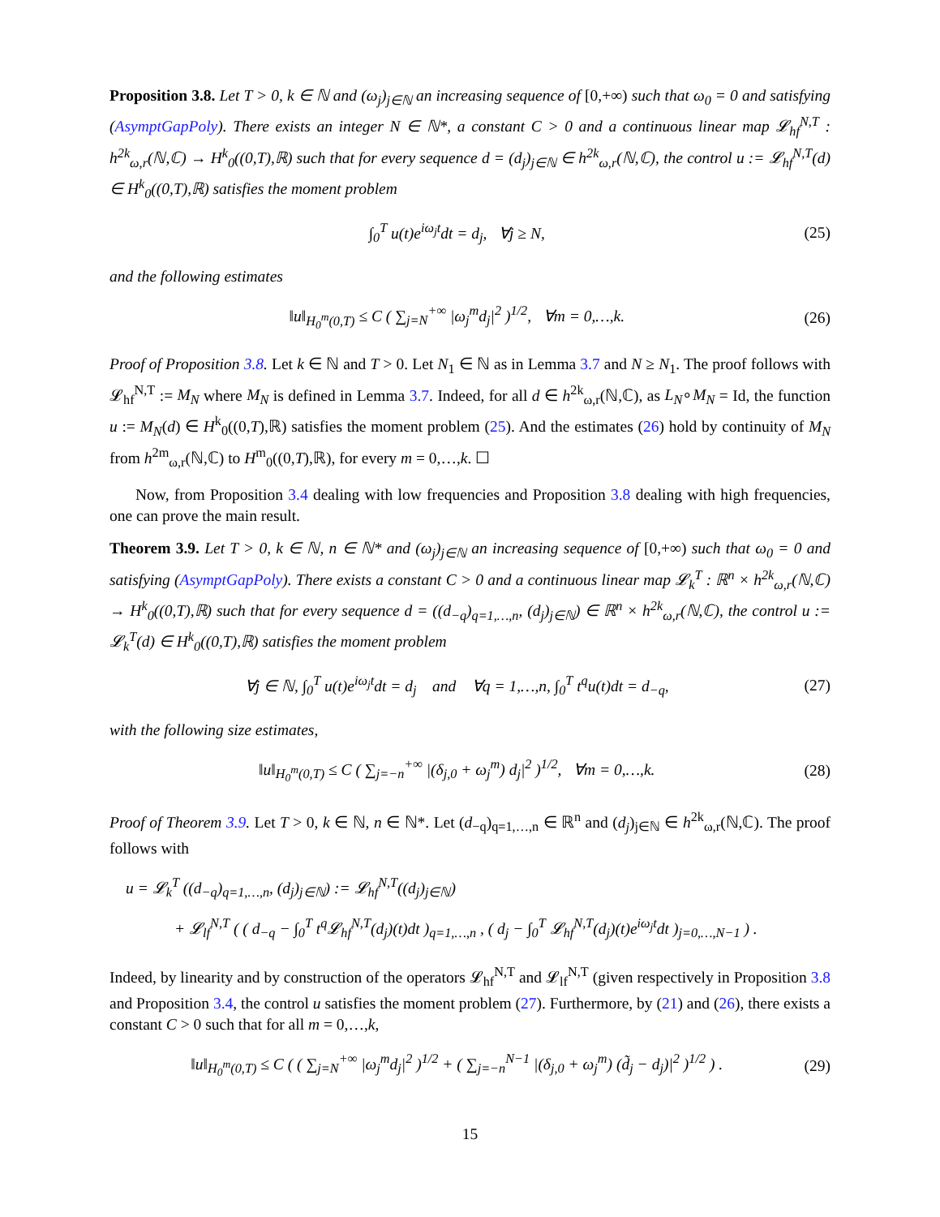Proposition 3.8. Let T > 0, k ∈ ℕ and (ω<sub>j</sub>)<sub>j∈ℕ</sub> an increasing sequence of [0,+∞) such that ω<sub>0</sub> = 0 and satisfying (AsymptGapPoly). There exists an integer N ∈ ℕ*, a constant C > 0 and a continuous linear map 𝓛<sub>hf</sub><sup>N,T</sup> : h<sup>2k</sup><sub>ω,r</sub>(ℕ,ℂ) → H<sup>k</sup><sub>0</sub>((0,T),ℝ) such that for every sequence d = (d<sub>j</sub>)<sub>j∈ℕ</sub> ∈ h<sup>2k</sup><sub>ω,r</sub>(ℕ,ℂ), the control u := 𝓛<sub>hf</sub><sup>N,T</sup>(d) ∈ H<sup>k</sup><sub>0</sub>((0,T),ℝ) satisfies the moment problem
∫<sub>0</sub><sup>T</sup> u(t)e<sup>iω<sub>j</sub>t</sup>dt = d<sub>j</sub>, ∀j ≥ N, (25)
and the following estimates
‖u‖<sub>H<sub>0</sub><sup>m</sup>(0,T)</sub> ≤ C ( ∑<sub>j=N</sub><sup>+∞</sup> |ω<sub>j</sub><sup>m</sup>d<sub>j</sub>|<sup>2</sup> )<sup>1/2</sup>, ∀m = 0,…,k. (26)
Proof of Proposition 3.8. Let k ∈ ℕ and T > 0. Let N<sub>1</sub> ∈ ℕ as in Lemma 3.7 and N ≥ N<sub>1</sub>. The proof follows with 𝓛<sub>hf</sub><sup>N,T</sup> := M<sub>N</sub> where M<sub>N</sub> is defined in Lemma 3.7. Indeed, for all d ∈ h<sup>2k</sup><sub>ω,r</sub>(ℕ,ℂ), as L<sub>N</sub>∘M<sub>N</sub> = Id, the function u := M<sub>N</sub>(d) ∈ H<sup>k</sup><sub>0</sub>((0,T),ℝ) satisfies the moment problem (25). And the estimates (26) hold by continuity of M<sub>N</sub> from h<sup>2m</sup><sub>ω,r</sub>(ℕ,ℂ) to H<sup>m</sup><sub>0</sub>((0,T),ℝ), for every m = 0,…,k. ☐
Now, from Proposition 3.4 dealing with low frequencies and Proposition 3.8 dealing with high frequencies, one can prove the main result.
Theorem 3.9. Let T > 0, k ∈ ℕ, n ∈ ℕ* and (ω<sub>j</sub>)<sub>j∈ℕ</sub> an increasing sequence of [0,+∞) such that ω<sub>0</sub> = 0 and satisfying (AsymptGapPoly). There exists a constant C > 0 and a continuous linear map 𝓛<sub>k</sub><sup>T</sup> : ℝ<sup>n</sup> × h<sup>2k</sup><sub>ω,r</sub>(ℕ,ℂ) → H<sup>k</sup><sub>0</sub>((0,T),ℝ) such that for every sequence d = ((d<sub>−q</sub>)<sub>q=1,…,n</sub>, (d<sub>j</sub>)<sub>j∈ℕ</sub>) ∈ ℝ<sup>n</sup> × h<sup>2k</sup><sub>ω,r</sub>(ℕ,ℂ), the control u := 𝓛<sub>k</sub><sup>T</sup>(d) ∈ H<sup>k</sup><sub>0</sub>((0,T),ℝ) satisfies the moment problem
∀j ∈ ℕ, ∫<sub>0</sub><sup>T</sup> u(t)e<sup>iω<sub>j</sub>t</sup>dt = d<sub>j</sub> and ∀q = 1,…,n, ∫<sub>0</sub><sup>T</sup> t<sup>q</sup>u(t)dt = d<sub>−q</sub>, (27)
with the following size estimates,
‖u‖<sub>H<sub>0</sub><sup>m</sup>(0,T)</sub> ≤ C ( ∑<sub>j=−n</sub><sup>+∞</sup> |(δ<sub>j,0</sub> + ω<sub>j</sub><sup>m</sup>) d<sub>j</sub>|<sup>2</sup> )<sup>1/2</sup>, ∀m = 0,…,k. (28)
Proof of Theorem 3.9. Let T > 0, k ∈ ℕ, n ∈ ℕ*. Let (d<sub>−q</sub>)<sub>q=1,…,n</sub> ∈ ℝ<sup>n</sup> and (d<sub>j</sub>)<sub>j∈ℕ</sub> ∈ h<sup>2k</sup><sub>ω,r</sub>(ℕ,ℂ). The proof follows with
u = 𝓛<sub>k</sub><sup>T</sup> ((d<sub>−q</sub>)<sub>q=1,…,n</sub>, (d<sub>j</sub>)<sub>j∈ℕ</sub>) := 𝓛<sub>hf</sub><sup>N,T</sup>((d<sub>j</sub>)<sub>j∈ℕ</sub>)
+ 𝓛<sub>lf</sub><sup>N,T</sup> ( ( d<sub>−q</sub> − ∫<sub>0</sub><sup>T</sup> t<sup>q</sup>𝓛<sub>hf</sub><sup>N,T</sup>(d<sub>j</sub>)(t)dt )<sub>q=1,…,n</sub> , ( d<sub>j</sub> − ∫<sub>0</sub><sup>T</sup> 𝓛<sub>hf</sub><sup>N,T</sup>(d<sub>j</sub>)(t)e<sup>iω<sub>j</sub>t</sup>dt )<sub>j=0,…,N−1</sub> ) .
Indeed, by linearity and by construction of the operators 𝓛<sub>hf</sub><sup>N,T</sup> and 𝓛<sub>lf</sub><sup>N,T</sup> (given respectively in Proposition 3.8 and Proposition 3.4, the control u satisfies the moment problem (27). Furthermore, by (21) and (26), there exists a constant C > 0 such that for all m = 0,…,k,
‖u‖<sub>H<sub>0</sub><sup>m</sup>(0,T)</sub> ≤ C ( ( ∑<sub>j=N</sub><sup>+∞</sup> |ω<sub>j</sub><sup>m</sup>d<sub>j</sub>|<sup>2</sup> )<sup>1/2</sup> + ( ∑<sub>j=−n</sub><sup>N−1</sup> |(δ<sub>j,0</sub> + ω<sub>j</sub><sup>m</sup>) (d̃<sub>j</sub> − d<sub>j</sub>)|<sup>2</sup> )<sup>1/2</sup> ) . (29)
15